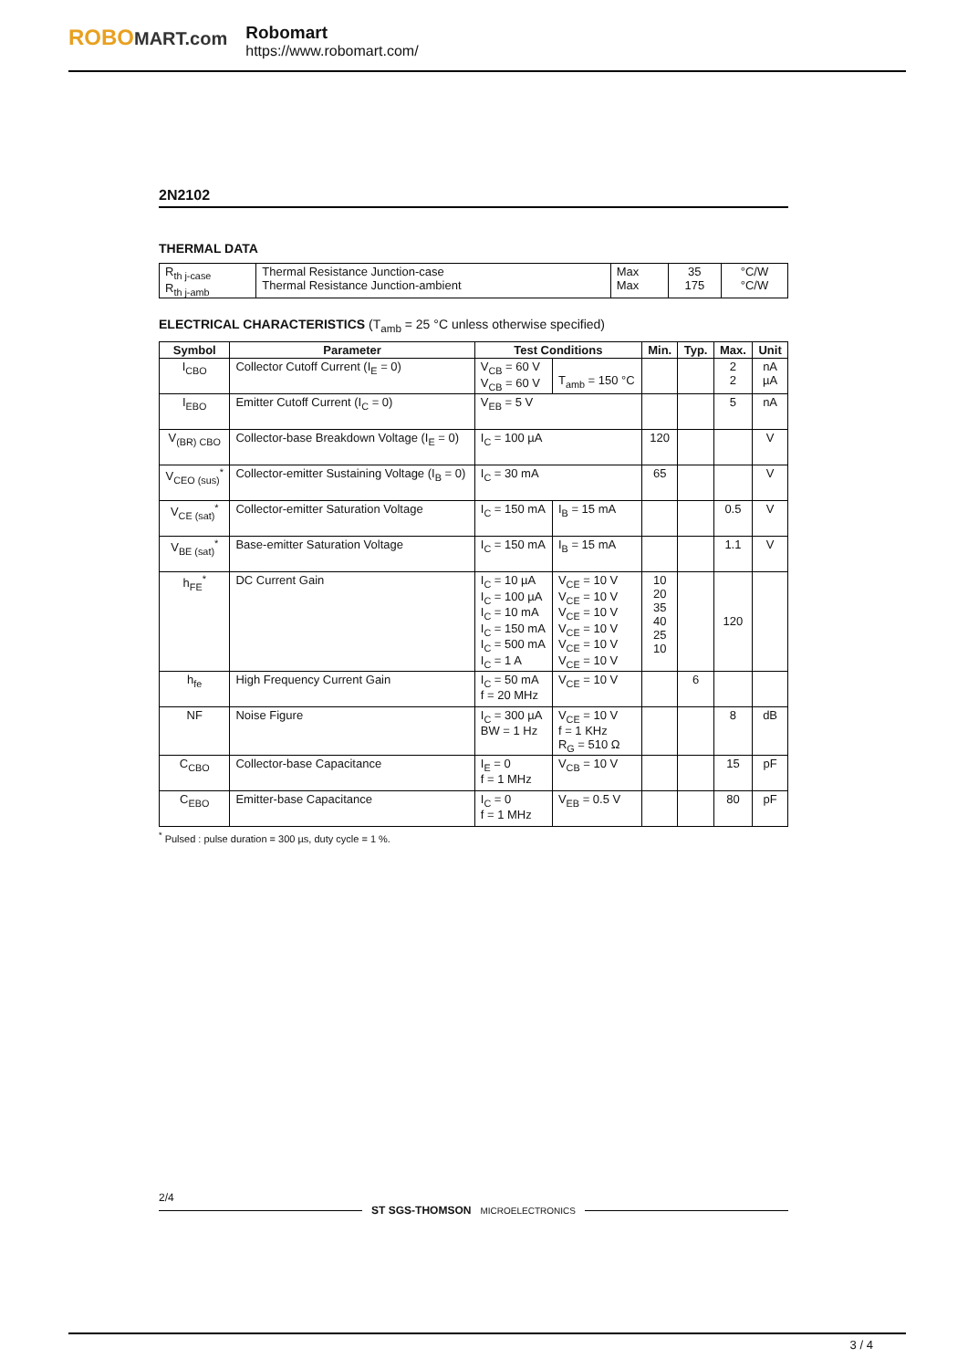ROBOMART.com Robomart
https://www.robomart.com/
2N2102
THERMAL DATA
| R<sub>th j-case</sub> R<sub>th j-amb</sub> | Thermal Resistance Junction-case Thermal Resistance Junction-ambient | Max Max | 35 175 | °C/W °C/W |
ELECTRICAL CHARACTERISTICS (T<sub>amb</sub> = 25 °C unless otherwise specified)
| Symbol | Parameter | Test Conditions | | Min. | Typ. | Max. | Unit |
| --- | --- | --- | --- | --- | --- | --- | --- |
| I<sub>CBO</sub> | Collector Cutoff Current (I<sub>E</sub> = 0) | V<sub>CB</sub> = 60 V V<sub>CB</sub> = 60 V | T<sub>amb</sub> = 150 °C | | | 2 2 | nA µA |
| I<sub>EBO</sub> | Emitter Cutoff Current (I<sub>C</sub> = 0) | V<sub>EB</sub> = 5 V | | | | 5 | nA |
| V<sub>(BR) CBO</sub> | Collector-base Breakdown Voltage (I<sub>E</sub> = 0) | I<sub>C</sub> = 100 µA | | 120 | | | V |
| V<sub>CEO (sus)</sub><sup>*</sup> | Collector-emitter Sustaining Voltage (I<sub>B</sub> = 0) | I<sub>C</sub> = 30 mA | | 65 | | | V |
| V<sub>CE (sat)</sub><sup>*</sup> | Collector-emitter Saturation Voltage | I<sub>C</sub> = 150 mA | I<sub>B</sub> = 15 mA | | | 0.5 | V |
| V<sub>BE (sat)</sub><sup>*</sup> | Base-emitter Saturation Voltage | I<sub>C</sub> = 150 mA | I<sub>B</sub> = 15 mA | | | 1.1 | V |
| h<sub>FE</sub><sup>*</sup> | DC Current Gain | I<sub>C</sub> = 10 µA I<sub>C</sub> = 100 µA I<sub>C</sub> = 10 mA I<sub>C</sub> = 150 mA I<sub>C</sub> = 500 mA I<sub>C</sub> = 1 A | V<sub>CE</sub> = 10 V V<sub>CE</sub> = 10 V V<sub>CE</sub> = 10 V V<sub>CE</sub> = 10 V V<sub>CE</sub> = 10 V V<sub>CE</sub> = 10 V | 10 20 35 40 25 10 | | 120 | |
| h<sub>fe</sub> | High Frequency Current Gain | I<sub>C</sub> = 50 mA f = 20 MHz | V<sub>CE</sub> = 10 V | | 6 | | |
| NF | Noise Figure | I<sub>C</sub> = 300 µA BW = 1 Hz | V<sub>CE</sub> = 10 V f = 1 KHz R<sub>G</sub> = 510 Ω | | | 8 | dB |
| C<sub>CBO</sub> | Collector-base Capacitance | I<sub>E</sub> = 0 f = 1 MHz | V<sub>CB</sub> = 10 V | | | 15 | pF |
| C<sub>EBO</sub> | Emitter-base Capacitance | I<sub>C</sub> = 0 f = 1 MHz | V<sub>EB</sub> = 0.5 V | | | 80 | pF |
<sup>*</sup> Pulsed : pulse duration = 300 µs, duty cycle = 1 %.
2/4
ST SGS-THOMSON MICROELECTRONICS
3 / 4